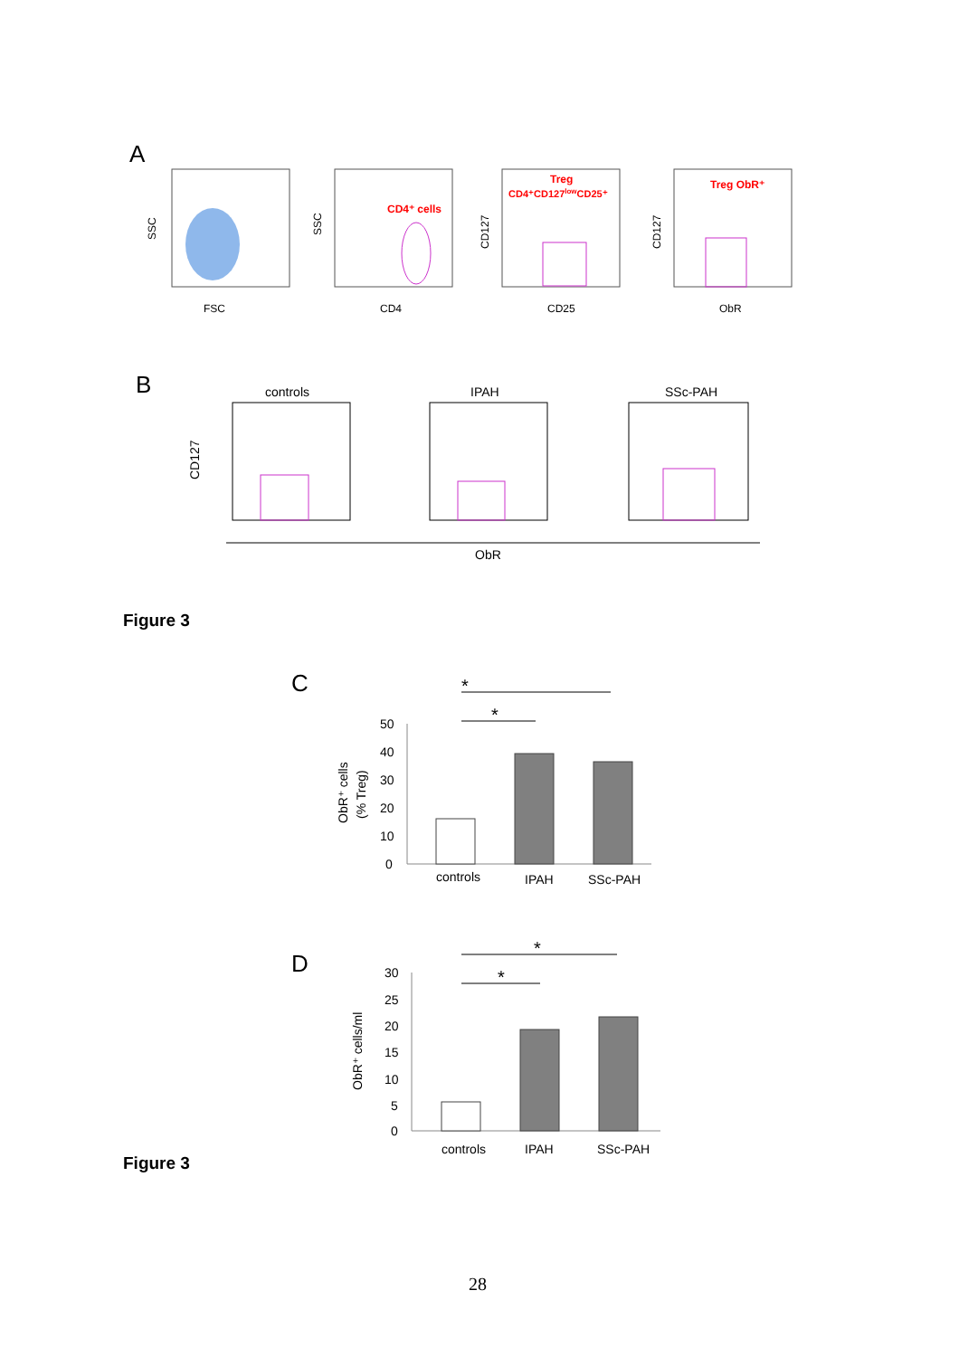A
FSC
SSC
CD4⁺ cells
CD4
SSC
Treg
CD4⁺CD127lowCD25⁺
CD25
CD127
Treg ObR⁺
ObR
CD127
B
controls
IPAH
SSc-PAH
CD127
ObR
Figure 3
C
*
*
50
40
30
20
10
0
controls
IPAH
SSc-PAH
ObR⁺ cells
(% Treg)
D
*
*
30
25
20
15
10
5
0
controls
IPAH
SSc-PAH
ObR⁺ cells/ml
Figure 3
28